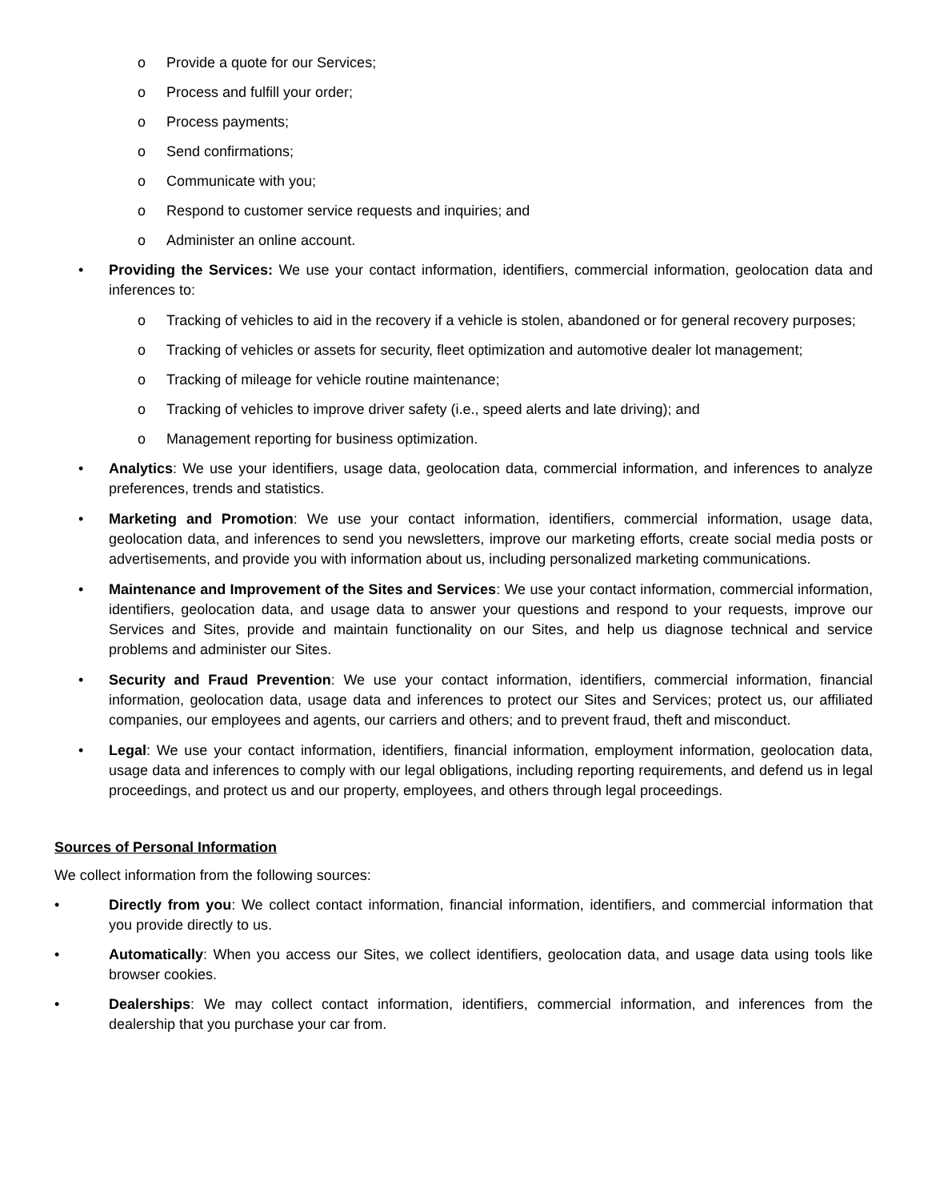o Provide a quote for our Services;
o Process and fulfill your order;
o Process payments;
o Send confirmations;
o Communicate with you;
o Respond to customer service requests and inquiries; and
o Administer an online account.
• Providing the Services: We use your contact information, identifiers, commercial information, geolocation data and inferences to:
o Tracking of vehicles to aid in the recovery if a vehicle is stolen, abandoned or for general recovery purposes;
o Tracking of vehicles or assets for security, fleet optimization and automotive dealer lot management;
o Tracking of mileage for vehicle routine maintenance;
o Tracking of vehicles to improve driver safety (i.e., speed alerts and late driving); and
o Management reporting for business optimization.
• Analytics: We use your identifiers, usage data, geolocation data, commercial information, and inferences to analyze preferences, trends and statistics.
• Marketing and Promotion: We use your contact information, identifiers, commercial information, usage data, geolocation data, and inferences to send you newsletters, improve our marketing efforts, create social media posts or advertisements, and provide you with information about us, including personalized marketing communications.
• Maintenance and Improvement of the Sites and Services: We use your contact information, commercial information, identifiers, geolocation data, and usage data to answer your questions and respond to your requests, improve our Services and Sites, provide and maintain functionality on our Sites, and help us diagnose technical and service problems and administer our Sites.
• Security and Fraud Prevention: We use your contact information, identifiers, commercial information, financial information, geolocation data, usage data and inferences to protect our Sites and Services; protect us, our affiliated companies, our employees and agents, our carriers and others; and to prevent fraud, theft and misconduct.
• Legal: We use your contact information, identifiers, financial information, employment information, geolocation data, usage data and inferences to comply with our legal obligations, including reporting requirements, and defend us in legal proceedings, and protect us and our property, employees, and others through legal proceedings.
Sources of Personal Information
We collect information from the following sources:
• Directly from you: We collect contact information, financial information, identifiers, and commercial information that you provide directly to us.
• Automatically: When you access our Sites, we collect identifiers, geolocation data, and usage data using tools like browser cookies.
• Dealerships: We may collect contact information, identifiers, commercial information, and inferences from the dealership that you purchase your car from.